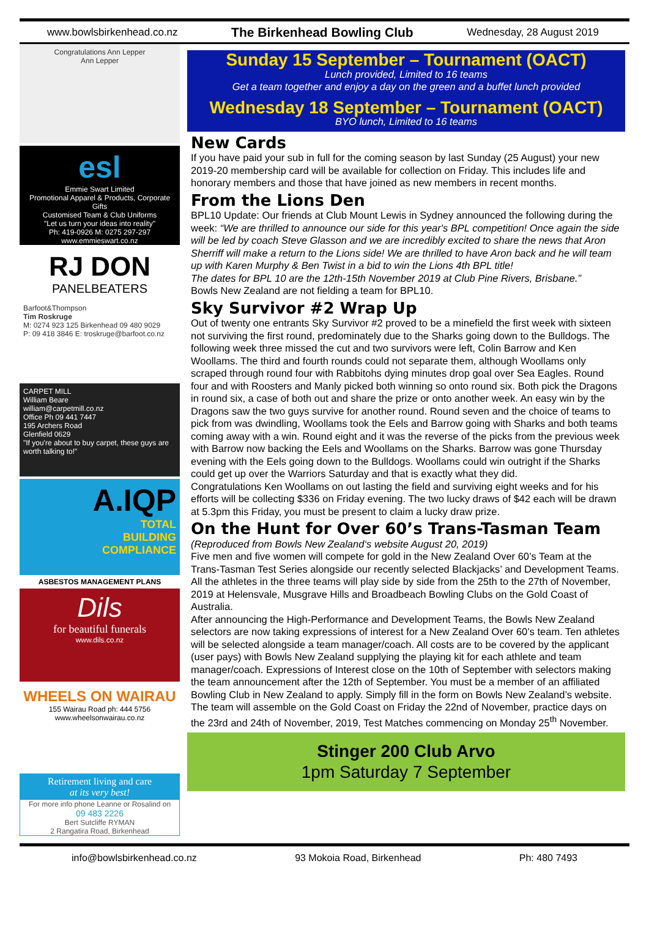www.bowlsbirkenhead.co.nz The Birkenhead Bowling Club Wednesday, 28 August 2019
Congratulations Ann Lepper
Ann Lepper
esl
Emmie Swart Limited
Promotional Apparel & Products, Corporate Gifts
Customised Team & Club Uniforms
"Let us turn your ideas into reality"
Ph: 419-0926 M: 0275 297-297 www.emmieswart.co.nz
RJ DON
PANELBEATERS
Barfoot&Thompson
Tim Roskruge
M: 0274 923 125 Birkenhead 09 480 9029
P: 09 418 3846 E: troskruge@barfoot.co.nz
CARPET MILL
William Beare
william@carpetmill.co.nz
Office Ph 09 441 7447
195 Archers Road
Glenfield 0629
"If you're about to buy carpet, these guys are worth talking to!"
A.IQP
TOTAL
BUILDING
COMPLIANCE
ASBESTOS MANAGEMENT PLANS
Dils
for beautiful funerals
www.dils.co.nz
WHEELS ON WAIRAU
155 Wairau Road ph: 444 5756
www.wheelsonwairau.co.nz
Retirement living and care
at its very best!
For more info phone Leanne or Rosalind on
09 483 2226
Bert Sutcliffe RYMAN
2 Rangatira Road, Birkenhead
Sunday 15 September – Tournament (OACT)
Lunch provided, Limited to 16 teams
Get a team together and enjoy a day on the green and a buffet lunch provided
Wednesday 18 September – Tournament (OACT)
BYO lunch, Limited to 16 teams
New Cards
If you have paid your sub in full for the coming season by last Sunday (25 August) your new 2019-20 membership card will be available for collection on Friday. This includes life and honorary members and those that have joined as new members in recent months.
From the Lions Den
BPL10 Update: Our friends at Club Mount Lewis in Sydney announced the following during the week: “We are thrilled to announce our side for this year's BPL competition! Once again the side will be led by coach Steve Glasson and we are incredibly excited to share the news that Aron Sherriff will make a return to the Lions side! We are thrilled to have Aron back and he will team up with Karen Murphy & Ben Twist in a bid to win the Lions 4th BPL title!
The dates for BPL 10 are the 12th-15th November 2019 at Club Pine Rivers, Brisbane.”
Bowls New Zealand are not fielding a team for BPL10.
Sky Survivor #2 Wrap Up
Out of twenty one entrants Sky Survivor #2 proved to be a minefield the first week with sixteen not surviving the first round, predominately due to the Sharks going down to the Bulldogs. The following week three missed the cut and two survivors were left, Colin Barrow and Ken Woollams. The third and fourth rounds could not separate them, although Woollams only scraped through round four with Rabbitohs dying minutes drop goal over Sea Eagles. Round four and with Roosters and Manly picked both winning so onto round six. Both pick the Dragons in round six, a case of both out and share the prize or onto another week. An easy win by the Dragons saw the two guys survive for another round. Round seven and the choice of teams to pick from was dwindling, Woollams took the Eels and Barrow going with Sharks and both teams coming away with a win. Round eight and it was the reverse of the picks from the previous week with Barrow now backing the Eels and Woollams on the Sharks. Barrow was gone Thursday evening with the Eels going down to the Bulldogs. Woollams could win outright if the Sharks could get up over the Warriors Saturday and that is exactly what they did.
Congratulations Ken Woollams on out lasting the field and surviving eight weeks and for his efforts will be collecting $336 on Friday evening. The two lucky draws of $42 each will be drawn at 5.3pm this Friday, you must be present to claim a lucky draw prize.
On the Hunt for Over 60’s Trans-Tasman Team
(Reproduced from Bowls New Zealand‘s website August 20, 2019)
Five men and five women will compete for gold in the New Zealand Over 60’s Team at the Trans-Tasman Test Series alongside our recently selected Blackjacks’ and Development Teams. All the athletes in the three teams will play side by side from the 25th to the 27th of November, 2019 at Helensvale, Musgrave Hills and Broadbeach Bowling Clubs on the Gold Coast of Australia.
After announcing the High-Performance and Development Teams, the Bowls New Zealand selectors are now taking expressions of interest for a New Zealand Over 60’s team. Ten athletes will be selected alongside a team manager/coach. All costs are to be covered by the applicant (user pays) with Bowls New Zealand supplying the playing kit for each athlete and team manager/coach. Expressions of Interest close on the 10th of September with selectors making the team announcement after the 12th of September. You must be a member of an affiliated Bowling Club in New Zealand to apply. Simply fill in the form on Bowls New Zealand’s website. The team will assemble on the Gold Coast on Friday the 22nd of November, practice days on the 23rd and 24th of November, 2019, Test Matches commencing on Monday 25<sup>th</sup> November.
Stinger 200 Club Arvo
1pm Saturday 7 September
info@bowlsbirkenhead.co.nz 93 Mokoia Road, Birkenhead Ph: 480 7493